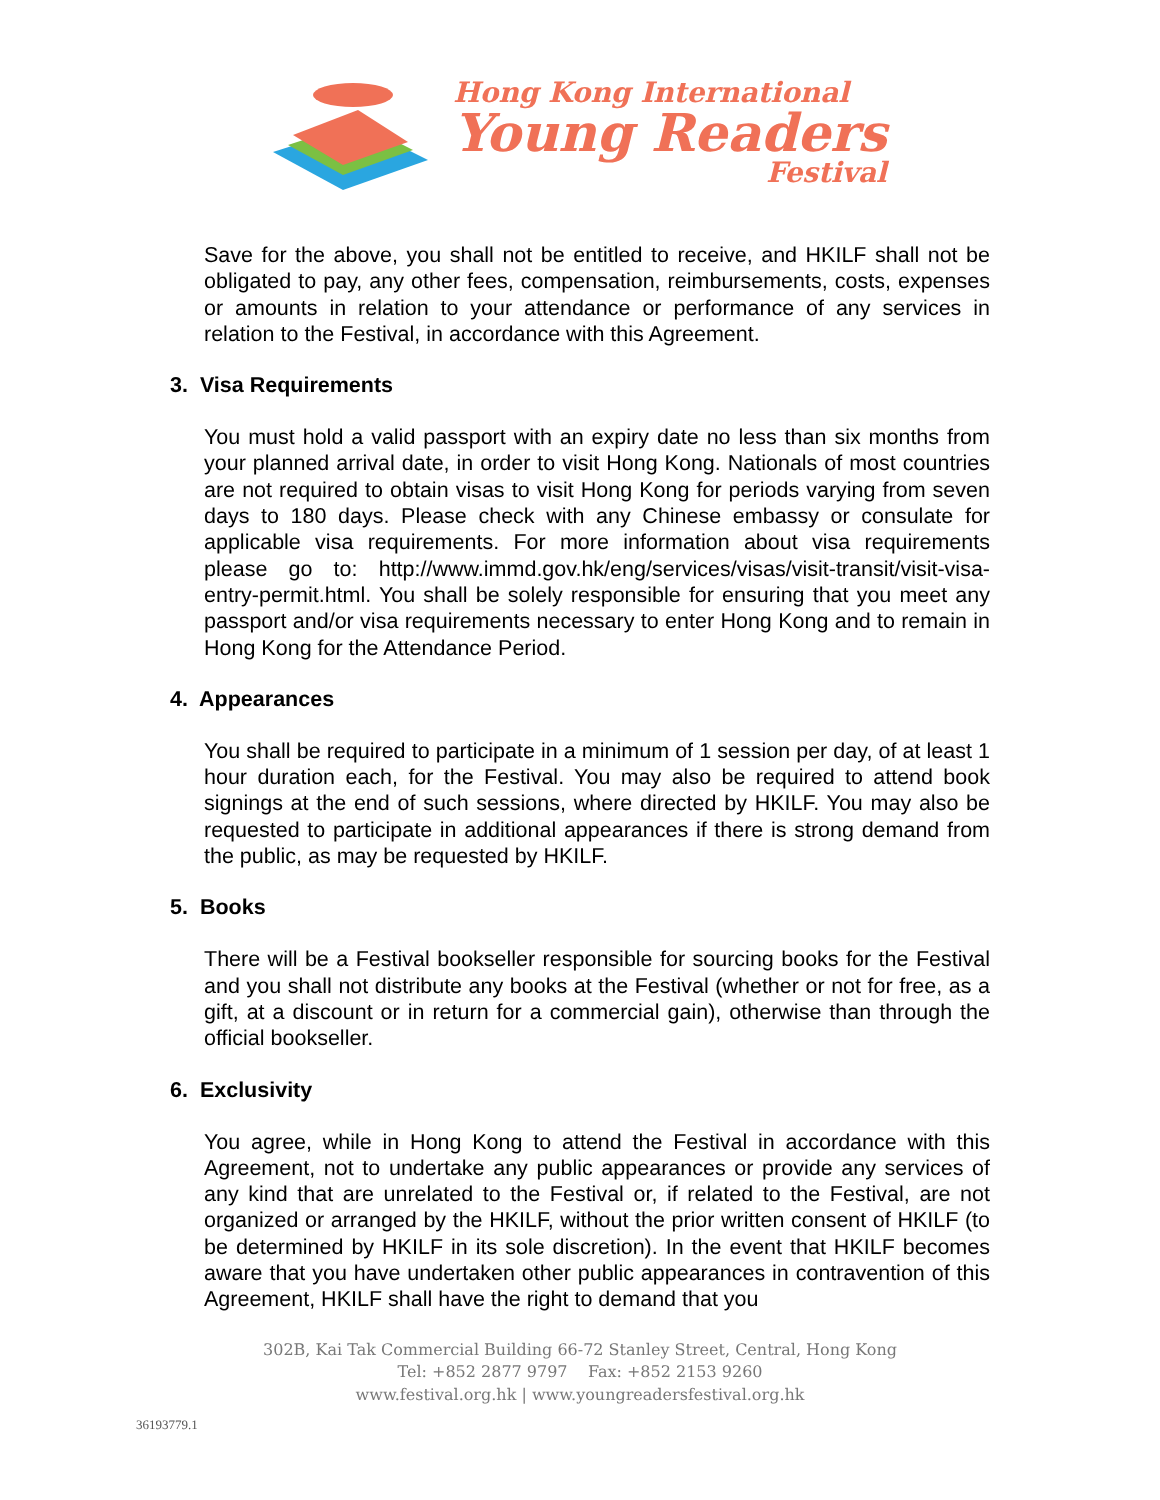Hong Kong International
Young Readers
Festival
Save for the above, you shall not be entitled to receive, and HKILF shall not be obligated to pay, any other fees, compensation, reimbursements, costs, expenses or amounts in relation to your attendance or performance of any services in relation to the Festival, in accordance with this Agreement.
3. Visa Requirements
You must hold a valid passport with an expiry date no less than six months from your planned arrival date, in order to visit Hong Kong. Nationals of most countries are not required to obtain visas to visit Hong Kong for periods varying from seven days to 180 days. Please check with any Chinese embassy or consulate for applicable visa requirements. For more information about visa requirements please go to: http://www.immd.gov.hk/eng/services/visas/visit-transit/visit-visa-entry-permit.html. You shall be solely responsible for ensuring that you meet any passport and/or visa requirements necessary to enter Hong Kong and to remain in Hong Kong for the Attendance Period.
4. Appearances
You shall be required to participate in a minimum of 1 session per day, of at least 1 hour duration each, for the Festival. You may also be required to attend book signings at the end of such sessions, where directed by HKILF. You may also be requested to participate in additional appearances if there is strong demand from the public, as may be requested by HKILF.
5. Books
There will be a Festival bookseller responsible for sourcing books for the Festival and you shall not distribute any books at the Festival (whether or not for free, as a gift, at a discount or in return for a commercial gain), otherwise than through the official bookseller.
6. Exclusivity
You agree, while in Hong Kong to attend the Festival in accordance with this Agreement, not to undertake any public appearances or provide any services of any kind that are unrelated to the Festival or, if related to the Festival, are not organized or arranged by the HKILF, without the prior written consent of HKILF (to be determined by HKILF in its sole discretion). In the event that HKILF becomes aware that you have undertaken other public appearances in contravention of this Agreement, HKILF shall have the right to demand that you
302B, Kai Tak Commercial Building 66-72 Stanley Street, Central, Hong Kong
Tel: +852 2877 9797 Fax: +852 2153 9260
www.festival.org.hk | www.youngreadersfestival.org.hk
36193779.1